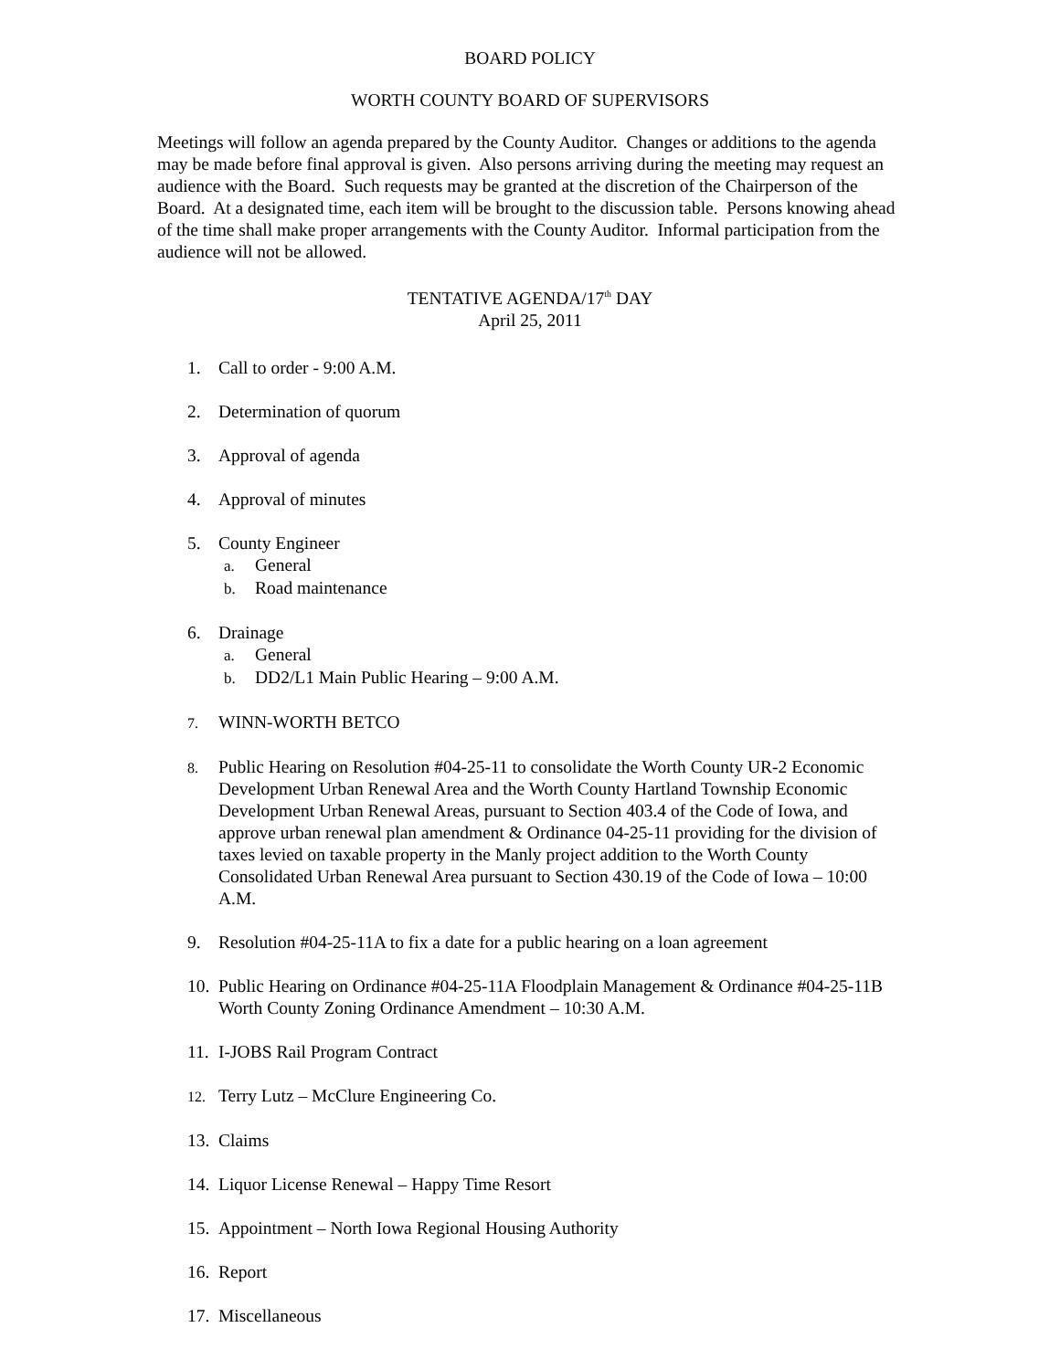BOARD POLICY
WORTH COUNTY BOARD OF SUPERVISORS
Meetings will follow an agenda prepared by the County Auditor. Changes or additions to the agenda may be made before final approval is given. Also persons arriving during the meeting may request an audience with the Board. Such requests may be granted at the discretion of the Chairperson of the Board. At a designated time, each item will be brought to the discussion table. Persons knowing ahead of the time shall make proper arrangements with the County Auditor. Informal participation from the audience will not be allowed.
TENTATIVE AGENDA/17<sup>th</sup> DAY
April 25, 2011
1. Call to order - 9:00 A.M.
2. Determination of quorum
3. Approval of agenda
4. Approval of minutes
5. County Engineer
a. General
b. Road maintenance
6. Drainage
a. General
b. DD2/L1 Main Public Hearing – 9:00 A.M.
7.
WINN-WORTH BETCO
8.
Public Hearing on Resolution #04-25-11 to consolidate the Worth County UR-2 Economic Development Urban Renewal Area and the Worth County Hartland Township Economic Development Urban Renewal Areas, pursuant to Section 403.4 of the Code of Iowa, and approve urban renewal plan amendment & Ordinance 04-25-11 providing for the division of taxes levied on taxable property in the Manly project addition to the Worth County Consolidated Urban Renewal Area pursuant to Section 430.19 of the Code of Iowa – 10:00 A.M.
9. Resolution #04-25-11A to fix a date for a public hearing on a loan agreement
10. Public Hearing on Ordinance #04-25-11A Floodplain Management & Ordinance #04-25-11B Worth County Zoning Ordinance Amendment – 10:30 A.M.
11. I-JOBS Rail Program Contract
12.
Terry Lutz – McClure Engineering Co.
13. Claims
14. Liquor License Renewal – Happy Time Resort
15. Appointment – North Iowa Regional Housing Authority
16. Report
17. Miscellaneous